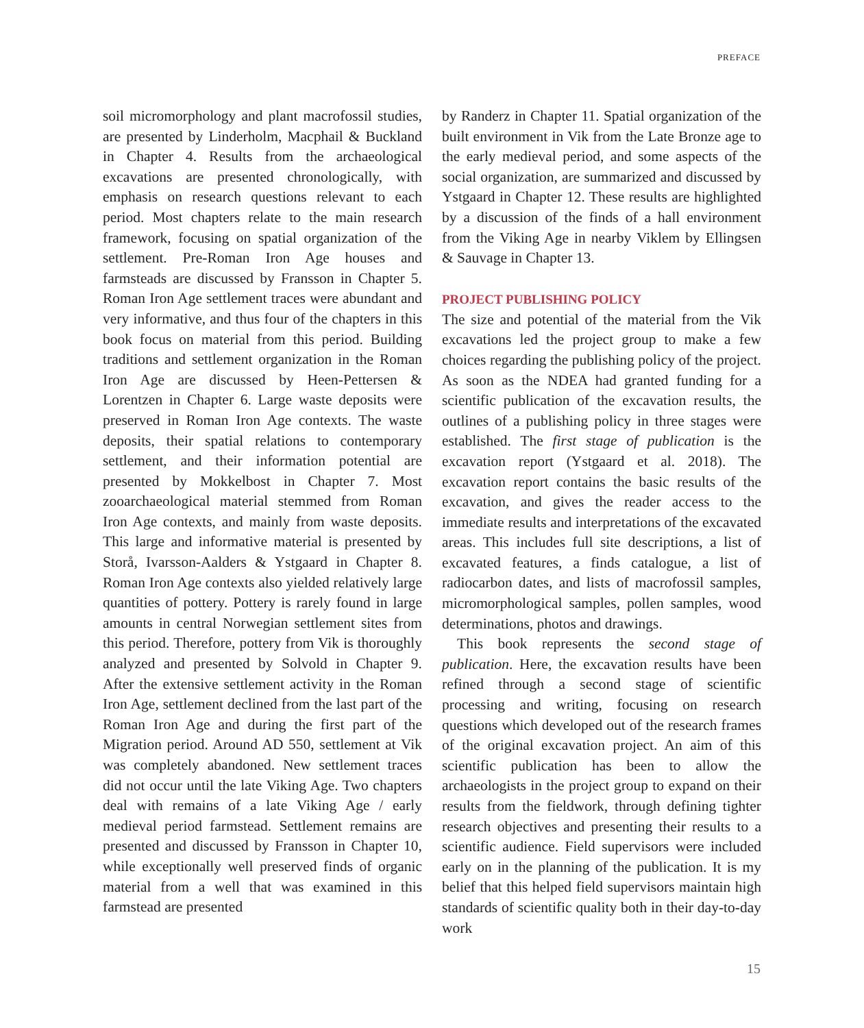PREFACE
soil micromorphology and plant macrofossil studies, are presented by Linderholm, Macphail & Buckland in Chapter 4. Results from the archaeological excavations are presented chronologically, with emphasis on research questions relevant to each period. Most chapters relate to the main research framework, focusing on spatial organization of the settlement. Pre-Roman Iron Age houses and farmsteads are discussed by Fransson in Chapter 5. Roman Iron Age settlement traces were abundant and very informative, and thus four of the chapters in this book focus on material from this period. Building traditions and settlement organization in the Roman Iron Age are discussed by Heen-Pettersen & Lorentzen in Chapter 6. Large waste deposits were preserved in Roman Iron Age contexts. The waste deposits, their spatial relations to contemporary settlement, and their information potential are presented by Mokkelbost in Chapter 7. Most zooarchaeological material stemmed from Roman Iron Age contexts, and mainly from waste deposits. This large and informative material is presented by Storå, Ivarsson-Aalders & Ystgaard in Chapter 8. Roman Iron Age contexts also yielded relatively large quantities of pottery. Pottery is rarely found in large amounts in central Norwegian settlement sites from this period. Therefore, pottery from Vik is thoroughly analyzed and presented by Solvold in Chapter 9. After the extensive settlement activity in the Roman Iron Age, settlement declined from the last part of the Roman Iron Age and during the first part of the Migration period. Around AD 550, settlement at Vik was completely abandoned. New settlement traces did not occur until the late Viking Age. Two chapters deal with remains of a late Viking Age / early medieval period farmstead. Settlement remains are presented and discussed by Fransson in Chapter 10, while exceptionally well preserved finds of organic material from a well that was examined in this farmstead are presented
by Randerz in Chapter 11. Spatial organization of the built environment in Vik from the Late Bronze age to the early medieval period, and some aspects of the social organization, are summarized and discussed by Ystgaard in Chapter 12. These results are highlighted by a discussion of the finds of a hall environment from the Viking Age in nearby Viklem by Ellingsen & Sauvage in Chapter 13.
PROJECT PUBLISHING POLICY
The size and potential of the material from the Vik excavations led the project group to make a few choices regarding the publishing policy of the project. As soon as the NDEA had granted funding for a scientific publication of the excavation results, the outlines of a publishing policy in three stages were established. The first stage of publication is the excavation report (Ystgaard et al. 2018). The excavation report contains the basic results of the excavation, and gives the reader access to the immediate results and interpretations of the excavated areas. This includes full site descriptions, a list of excavated features, a finds catalogue, a list of radiocarbon dates, and lists of macrofossil samples, micromorphological samples, pollen samples, wood determinations, photos and drawings.
This book represents the second stage of publication. Here, the excavation results have been refined through a second stage of scientific processing and writing, focusing on research questions which developed out of the research frames of the original excavation project. An aim of this scientific publication has been to allow the archaeologists in the project group to expand on their results from the fieldwork, through defining tighter research objectives and presenting their results to a scientific audience. Field supervisors were included early on in the planning of the publication. It is my belief that this helped field supervisors maintain high standards of scientific quality both in their day-to-day work
15